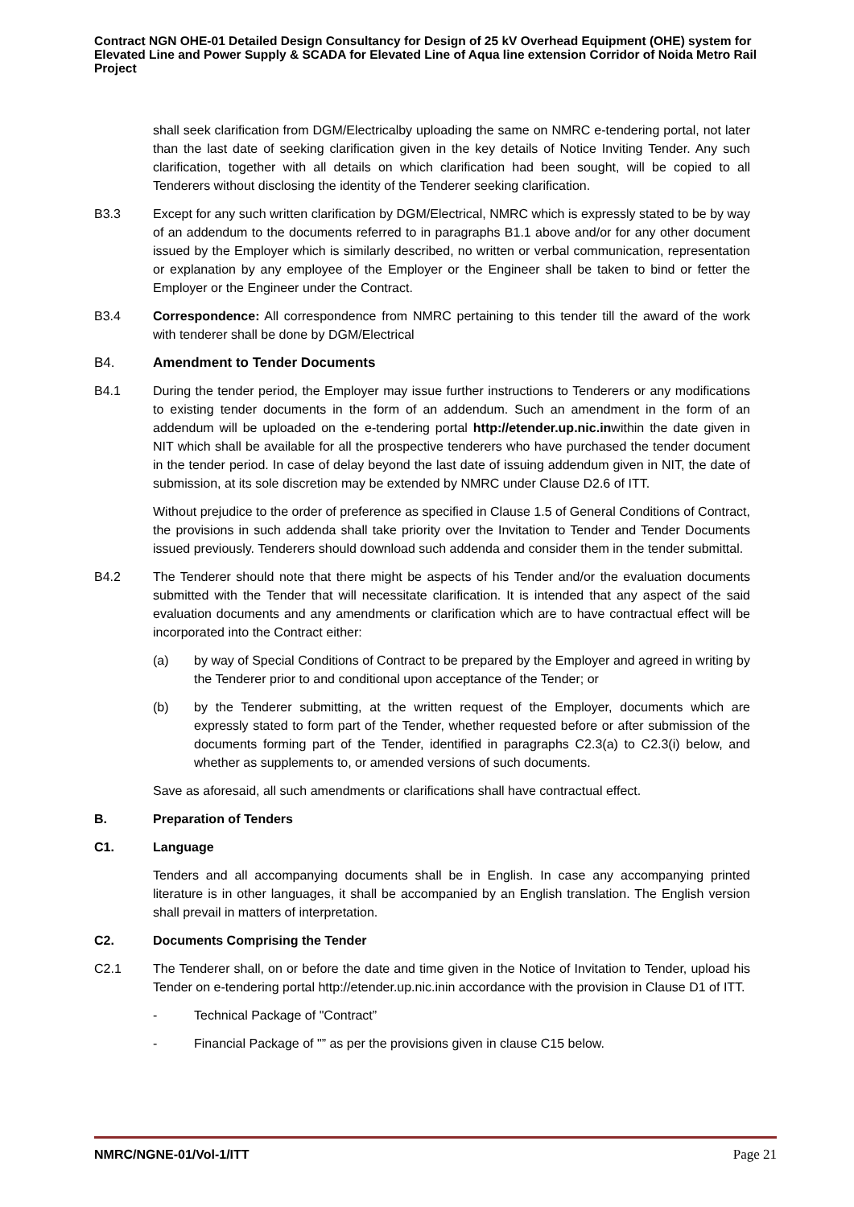Contract NGN OHE-01 Detailed Design Consultancy for Design of 25 kV Overhead Equipment (OHE) system for Elevated Line and Power Supply & SCADA for Elevated Line of Aqua line extension Corridor of Noida Metro Rail Project
shall seek clarification from DGM/Electricalby uploading the same on NMRC e-tendering portal, not later than the last date of seeking clarification given in the key details of Notice Inviting Tender. Any such clarification, together with all details on which clarification had been sought, will be copied to all Tenderers without disclosing the identity of the Tenderer seeking clarification.
B3.3 Except for any such written clarification by DGM/Electrical, NMRC which is expressly stated to be by way of an addendum to the documents referred to in paragraphs B1.1 above and/or for any other document issued by the Employer which is similarly described, no written or verbal communication, representation or explanation by any employee of the Employer or the Engineer shall be taken to bind or fetter the Employer or the Engineer under the Contract.
B3.4 Correspondence: All correspondence from NMRC pertaining to this tender till the award of the work with tenderer shall be done by DGM/Electrical
B4. Amendment to Tender Documents
B4.1 During the tender period, the Employer may issue further instructions to Tenderers or any modifications to existing tender documents in the form of an addendum. Such an amendment in the form of an addendum will be uploaded on the e-tendering portal http://etender.up.nic.inwithin the date given in NIT which shall be available for all the prospective tenderers who have purchased the tender document in the tender period. In case of delay beyond the last date of issuing addendum given in NIT, the date of submission, at its sole discretion may be extended by NMRC under Clause D2.6 of ITT.
Without prejudice to the order of preference as specified in Clause 1.5 of General Conditions of Contract, the provisions in such addenda shall take priority over the Invitation to Tender and Tender Documents issued previously. Tenderers should download such addenda and consider them in the tender submittal.
B4.2 The Tenderer should note that there might be aspects of his Tender and/or the evaluation documents submitted with the Tender that will necessitate clarification. It is intended that any aspect of the said evaluation documents and any amendments or clarification which are to have contractual effect will be incorporated into the Contract either:
(a) by way of Special Conditions of Contract to be prepared by the Employer and agreed in writing by the Tenderer prior to and conditional upon acceptance of the Tender; or
(b) by the Tenderer submitting, at the written request of the Employer, documents which are expressly stated to form part of the Tender, whether requested before or after submission of the documents forming part of the Tender, identified in paragraphs C2.3(a) to C2.3(i) below, and whether as supplements to, or amended versions of such documents.
Save as aforesaid, all such amendments or clarifications shall have contractual effect.
B. Preparation of Tenders
C1. Language
Tenders and all accompanying documents shall be in English. In case any accompanying printed literature is in other languages, it shall be accompanied by an English translation. The English version shall prevail in matters of interpretation.
C2. Documents Comprising the Tender
C2.1 The Tenderer shall, on or before the date and time given in the Notice of Invitation to Tender, upload his Tender on e-tendering portal http://etender.up.nic.inin accordance with the provision in Clause D1 of ITT.
- Technical Package of "Contract”
- Financial Package of "” as per the provisions given in clause C15 below.
NMRC/NGNE-01/Vol-1/ITT Page 21